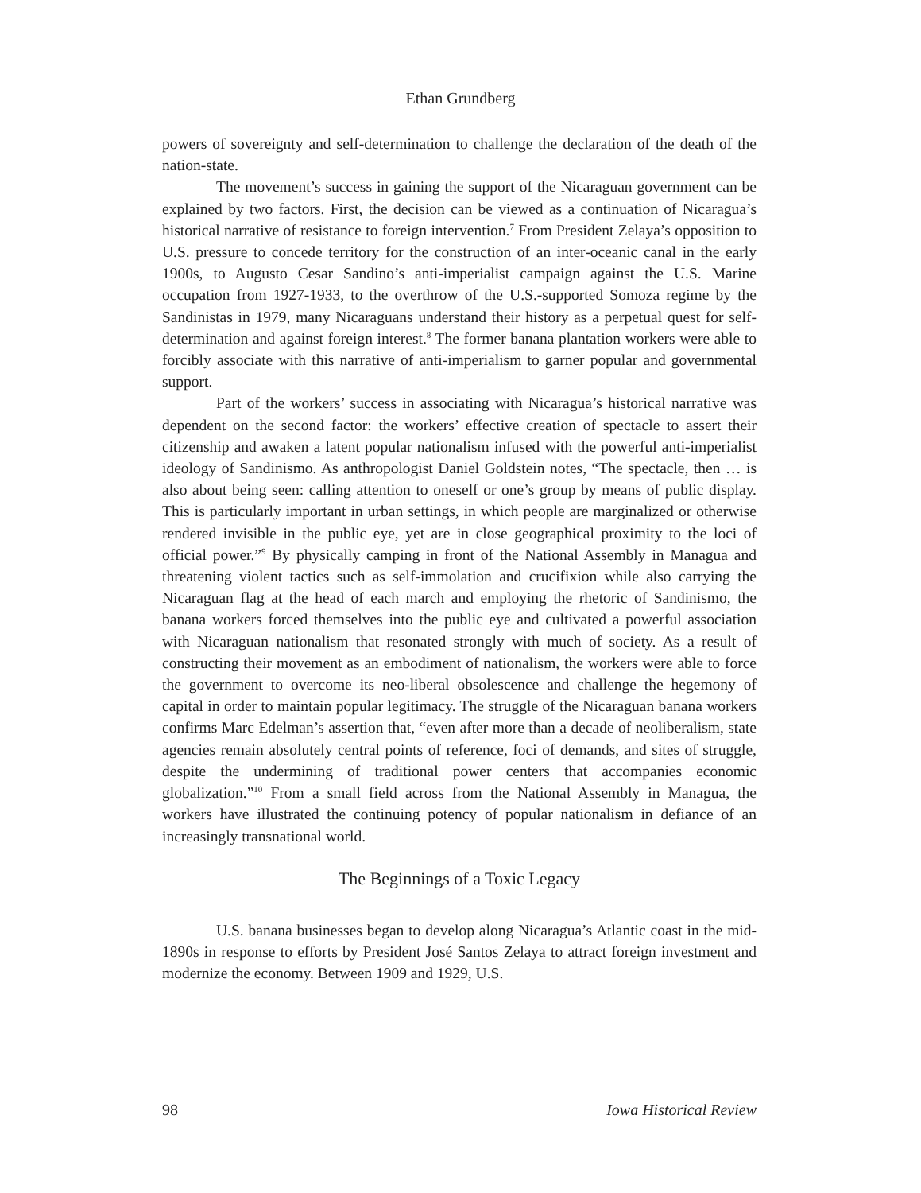Ethan Grundberg
powers of sovereignty and self-determination to challenge the declaration of the death of the nation-state.
The movement’s success in gaining the support of the Nicaraguan government can be explained by two factors. First, the decision can be viewed as a continuation of Nicaragua’s historical narrative of resistance to foreign intervention.<sup>7</sup> From President Zelaya’s opposition to U.S. pressure to concede territory for the construction of an inter-oceanic canal in the early 1900s, to Augusto Cesar Sandino’s anti-imperialist campaign against the U.S. Marine occupation from 1927-1933, to the overthrow of the U.S.-supported Somoza regime by the Sandinistas in 1979, many Nicaraguans understand their history as a perpetual quest for self-determination and against foreign interest.<sup>8</sup> The former banana plantation workers were able to forcibly associate with this narrative of anti-imperialism to garner popular and governmental support.
Part of the workers’ success in associating with Nicaragua’s historical narrative was dependent on the second factor: the workers’ effective creation of spectacle to assert their citizenship and awaken a latent popular nationalism infused with the powerful anti-imperialist ideology of Sandinismo. As anthropologist Daniel Goldstein notes, “The spectacle, then … is also about being seen: calling attention to oneself or one’s group by means of public display. This is particularly important in urban settings, in which people are marginalized or otherwise rendered invisible in the public eye, yet are in close geographical proximity to the loci of official power.”<sup>9</sup> By physically camping in front of the National Assembly in Managua and threatening violent tactics such as self-immolation and crucifixion while also carrying the Nicaraguan flag at the head of each march and employing the rhetoric of Sandinismo, the banana workers forced themselves into the public eye and cultivated a powerful association with Nicaraguan nationalism that resonated strongly with much of society. As a result of constructing their movement as an embodiment of nationalism, the workers were able to force the government to overcome its neo-liberal obsolescence and challenge the hegemony of capital in order to maintain popular legitimacy. The struggle of the Nicaraguan banana workers confirms Marc Edelman’s assertion that, “even after more than a decade of neoliberalism, state agencies remain absolutely central points of reference, foci of demands, and sites of struggle, despite the undermining of traditional power centers that accompanies economic globalization.”<sup>10</sup> From a small field across from the National Assembly in Managua, the workers have illustrated the continuing potency of popular nationalism in defiance of an increasingly transnational world.
The Beginnings of a Toxic Legacy
U.S. banana businesses began to develop along Nicaragua’s Atlantic coast in the mid-1890s in response to efforts by President José Santos Zelaya to attract foreign investment and modernize the economy. Between 1909 and 1929, U.S.
98 Iowa Historical Review